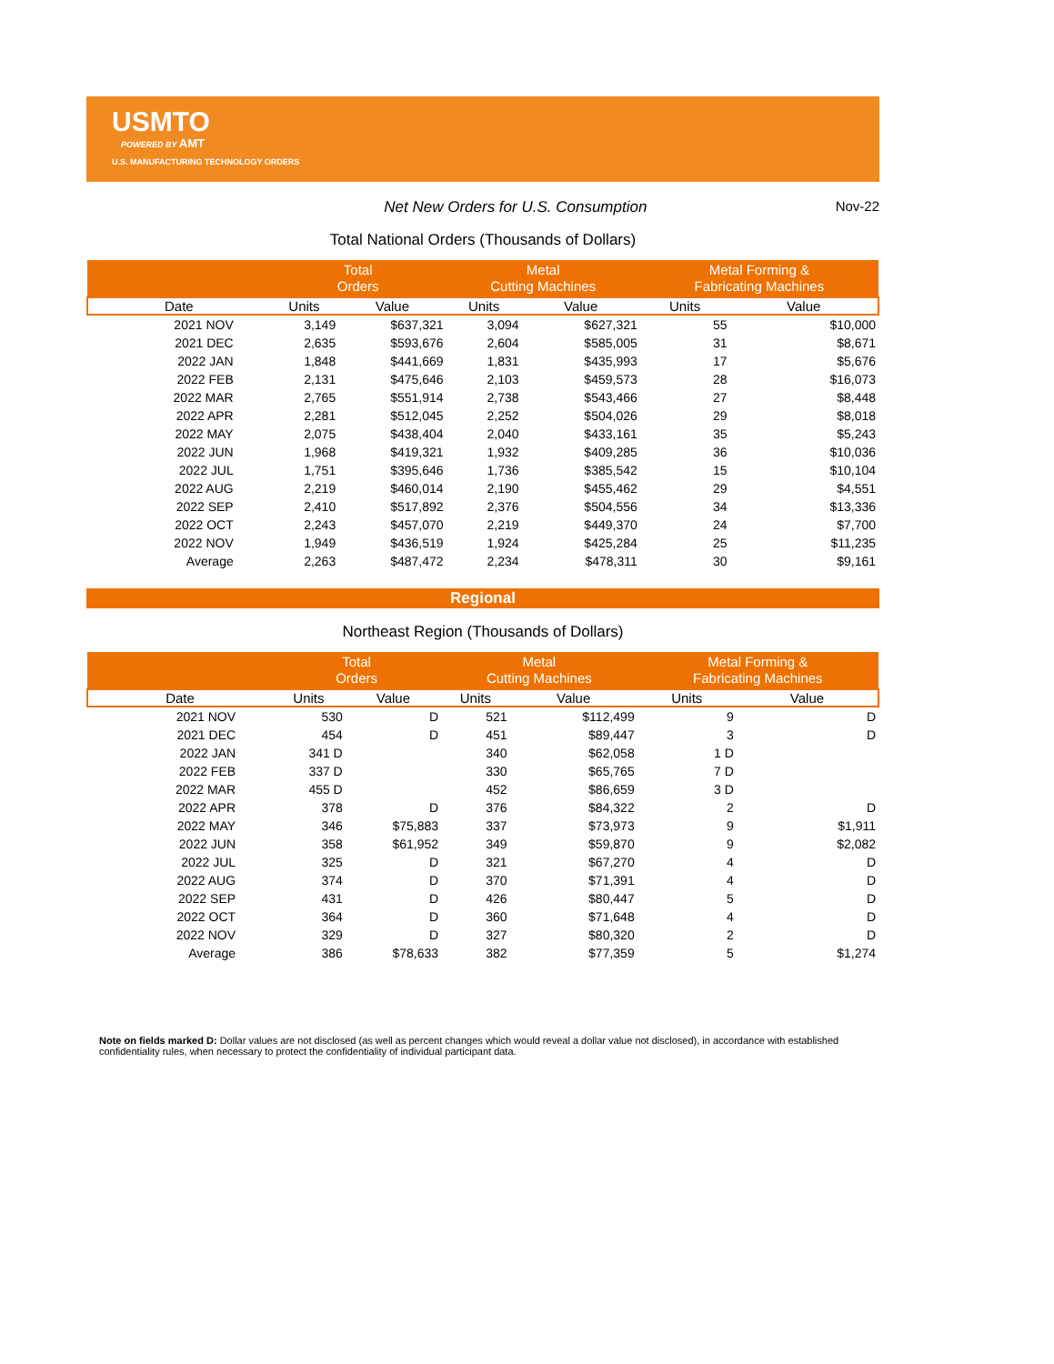USMTO
POWERED BY AMT
U.S. MANUFACTURING TECHNOLOGY ORDERS
Net New Orders for U.S. Consumption
Nov-22
Total National Orders (Thousands of Dollars)
| | Total Orders | | Metal Cutting Machines | | Metal Forming & Fabricating Machines | |
| --- | --- | --- | --- | --- | --- | --- |
| Date | Units | Value | Units | Value | Units | Value |
| 2021 NOV | 3,149 | $637,321 | 3,094 | $627,321 | 55 | $10,000 |
| 2021 DEC | 2,635 | $593,676 | 2,604 | $585,005 | 31 | $8,671 |
| 2022 JAN | 1,848 | $441,669 | 1,831 | $435,993 | 17 | $5,676 |
| 2022 FEB | 2,131 | $475,646 | 2,103 | $459,573 | 28 | $16,073 |
| 2022 MAR | 2,765 | $551,914 | 2,738 | $543,466 | 27 | $8,448 |
| 2022 APR | 2,281 | $512,045 | 2,252 | $504,026 | 29 | $8,018 |
| 2022 MAY | 2,075 | $438,404 | 2,040 | $433,161 | 35 | $5,243 |
| 2022 JUN | 1,968 | $419,321 | 1,932 | $409,285 | 36 | $10,036 |
| 2022 JUL | 1,751 | $395,646 | 1,736 | $385,542 | 15 | $10,104 |
| 2022 AUG | 2,219 | $460,014 | 2,190 | $455,462 | 29 | $4,551 |
| 2022 SEP | 2,410 | $517,892 | 2,376 | $504,556 | 34 | $13,336 |
| 2022 OCT | 2,243 | $457,070 | 2,219 | $449,370 | 24 | $7,700 |
| 2022 NOV | 1,949 | $436,519 | 1,924 | $425,284 | 25 | $11,235 |
| Average | 2,263 | $487,472 | 2,234 | $478,311 | 30 | $9,161 |
Regional
Northeast Region (Thousands of Dollars)
| | Total Orders | | Metal Cutting Machines | | Metal Forming & Fabricating Machines | |
| --- | --- | --- | --- | --- | --- | --- |
| Date | Units | Value | Units | Value | Units | Value |
| 2021 NOV | 530 | D | 521 | $112,499 | 9 | D |
| 2021 DEC | 454 | D | 451 | $89,447 | 3 | D |
| 2022 JAN | 341 D | | 340 | $62,058 | 1 D | |
| 2022 FEB | 337 D | | 330 | $65,765 | 7 D | |
| 2022 MAR | 455 D | | 452 | $86,659 | 3 D | |
| 2022 APR | 378 | D | 376 | $84,322 | 2 | D |
| 2022 MAY | 346 | $75,883 | 337 | $73,973 | 9 | $1,911 |
| 2022 JUN | 358 | $61,952 | 349 | $59,870 | 9 | $2,082 |
| 2022 JUL | 325 | D | 321 | $67,270 | 4 | D |
| 2022 AUG | 374 | D | 370 | $71,391 | 4 | D |
| 2022 SEP | 431 | D | 426 | $80,447 | 5 | D |
| 2022 OCT | 364 | D | 360 | $71,648 | 4 | D |
| 2022 NOV | 329 | D | 327 | $80,320 | 2 | D |
| Average | 386 | $78,633 | 382 | $77,359 | 5 | $1,274 |
Note on fields marked D: Dollar values are not disclosed (as well as percent changes which would reveal a dollar value not disclosed), in accordance with established confidentiality rules, when necessary to protect the confidentiality of individual participant data.